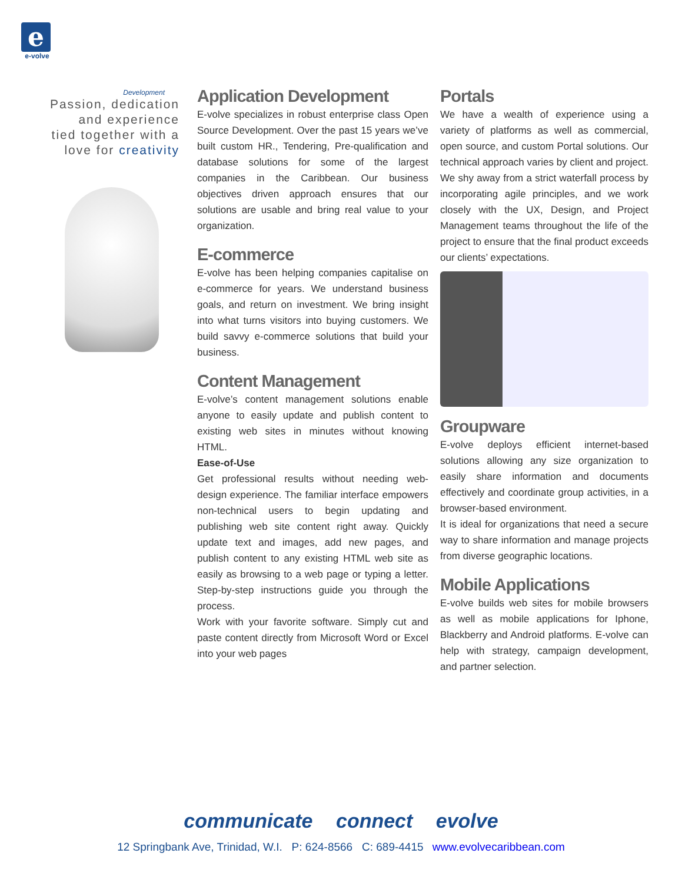e
e-volve
Development
Passion, dedication
and experience
tied together with a
love for creativity
Application Development
E-volve specializes in robust enterprise class Open Source Development. Over the past 15 years we’ve built custom HR., Tendering, Pre-qualification and database solutions for some of the largest companies in the Caribbean. Our business objectives driven approach ensures that our solutions are usable and bring real value to your organization.
E-commerce
E-volve has been helping companies capitalise on e-commerce for years. We understand business goals, and return on investment. We bring insight into what turns visitors into buying customers. We build savvy e-commerce solutions that build your business.
Content Management
E-volve’s content management solutions enable anyone to easily update and publish content to existing web sites in minutes without knowing HTML.
Ease-of-Use
Get professional results without needing web-design experience. The familiar interface empowers non-technical users to begin updating and publishing web site content right away. Quickly update text and images, add new pages, and publish content to any existing HTML web site as easily as browsing to a web page or typing a letter. Step-by-step instructions guide you through the process.
Work with your favorite software. Simply cut and paste content directly from Microsoft Word or Excel into your web pages
Portals
We have a wealth of experience using a variety of platforms as well as commercial, open source, and custom Portal solutions. Our technical approach varies by client and project. We shy away from a strict waterfall process by incorporating agile principles, and we work closely with the UX, Design, and Project Management teams throughout the life of the project to ensure that the final product exceeds our clients’ expectations.
Groupware
E-volve deploys efficient internet-based solutions allowing any size organization to easily share information and documents effectively and coordinate group activities, in a browser-based environment.
It is ideal for organizations that need a secure way to share information and manage projects from diverse geographic locations.
Mobile Applications
E-volve builds web sites for mobile browsers as well as mobile applications for Iphone, Blackberry and Android platforms. E-volve can help with strategy, campaign development, and partner selection.
communicate connect evolve
12 Springbank Ave, Trinidad, W.I. P: 624-8566 C: 689-4415 www.evolvecaribbean.com